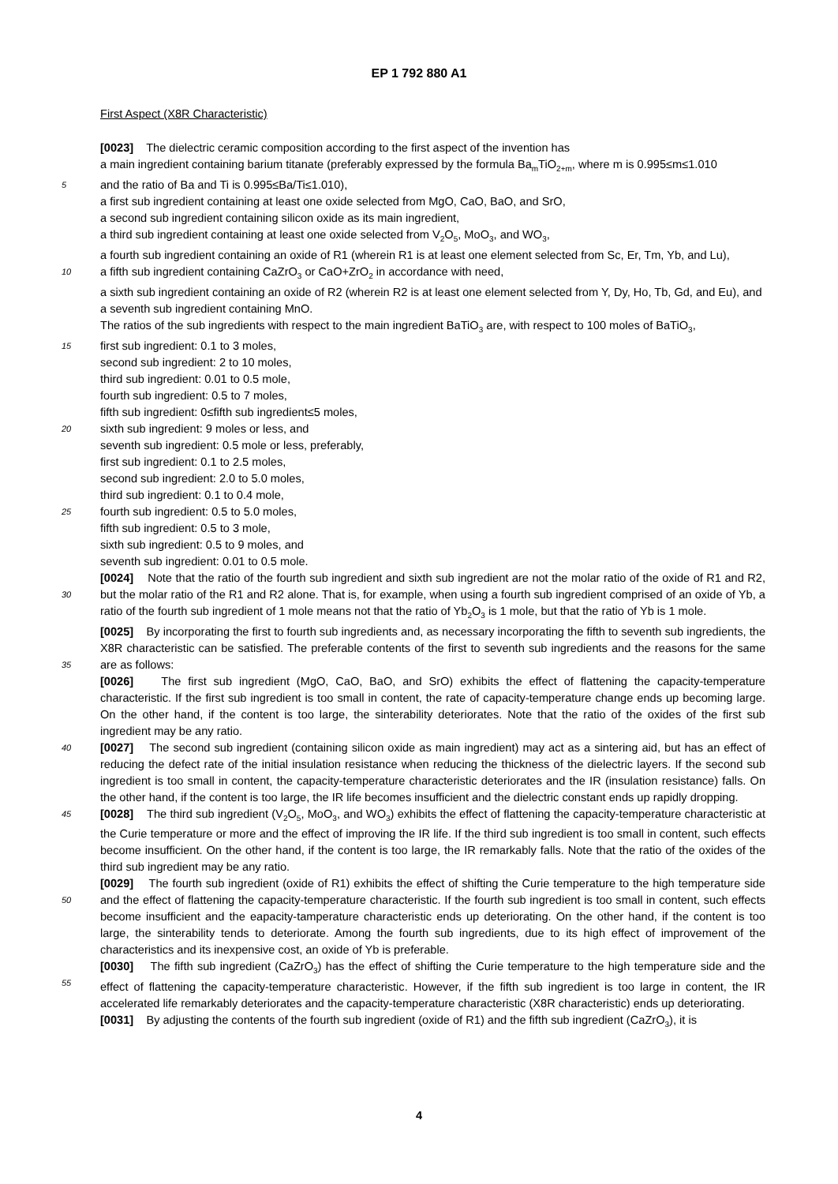EP 1 792 880 A1
First Aspect (X8R Characteristic)
[0023] The dielectric ceramic composition according to the first aspect of the invention has
a main ingredient containing barium titanate (preferably expressed by the formula Ba<sub>m</sub>TiO<sub>2+m</sub>, where m is 0.995≤m≤1.010
5 and the ratio of Ba and Ti is 0.995≤Ba/Ti≤1.010),
a first sub ingredient containing at least one oxide selected from MgO, CaO, BaO, and SrO,
a second sub ingredient containing silicon oxide as its main ingredient,
a third sub ingredient containing at least one oxide selected from V<sub>2</sub>O<sub>5</sub>, MoO<sub>3</sub>, and WO<sub>3</sub>,
a fourth sub ingredient containing an oxide of R1 (wherein R1 is at least one element selected from Sc, Er, Tm, Yb, and Lu),
10 a fifth sub ingredient containing CaZrO<sub>3</sub> or CaO+ZrO<sub>2</sub> in accordance with need,
a sixth sub ingredient containing an oxide of R2 (wherein R2 is at least one element selected from Y, Dy, Ho, Tb, Gd, and Eu), and
a seventh sub ingredient containing MnO.
The ratios of the sub ingredients with respect to the main ingredient BaTiO<sub>3</sub> are, with respect to 100 moles of BaTiO<sub>3</sub>,
15 first sub ingredient: 0.1 to 3 moles,
second sub ingredient: 2 to 10 moles,
third sub ingredient: 0.01 to 0.5 mole,
fourth sub ingredient: 0.5 to 7 moles,
fifth sub ingredient: 0≤fifth sub ingredient≤5 moles,
20 sixth sub ingredient: 9 moles or less, and
seventh sub ingredient: 0.5 mole or less, preferably,
first sub ingredient: 0.1 to 2.5 moles,
second sub ingredient: 2.0 to 5.0 moles,
third sub ingredient: 0.1 to 0.4 mole,
25 fourth sub ingredient: 0.5 to 5.0 moles,
fifth sub ingredient: 0.5 to 3 mole,
sixth sub ingredient: 0.5 to 9 moles, and
seventh sub ingredient: 0.01 to 0.5 mole.
[0024] Note that the ratio of the fourth sub ingredient and sixth sub ingredient are not the molar ratio of the oxide of
30
R1 and R2, but the molar ratio of the R1 and R2 alone. That is, for example, when using a fourth sub ingredient comprised of an oxide of Yb, a ratio of the fourth sub ingredient of 1 mole means not that the ratio of Yb<sub>2</sub>O<sub>3</sub> is 1 mole, but that the ratio of Yb is 1 mole.
[0025] By incorporating the first to fourth sub ingredients and, as necessary incorporating the fifth to seventh sub ingredients, the X8R characteristic can be satisfied. The preferable contents of the first to seventh sub ingredients and
35
the reasons for the same are as follows:
[0026] The first sub ingredient (MgO, CaO, BaO, and SrO) exhibits the effect of flattening the capacity-temperature characteristic. If the first sub ingredient is too small in content, the rate of capacity-temperature change ends up becoming large. On the other hand, if the content is too large, the sinterability deteriorates. Note that the ratio of the oxides of the first sub ingredient may be any ratio.
40 [0027] The second sub ingredient (containing silicon oxide as main ingredient) may act as a sintering aid, but has an effect of reducing the defect rate of the initial insulation resistance when reducing the thickness of the dielectric layers. If the second sub ingredient is too small in content, the capacity-temperature characteristic deteriorates and the IR (insulation resistance) falls. On the other hand, if the content is too large, the IR life becomes insufficient and the dielectric constant ends up rapidly dropping.
45 [0028] The third sub ingredient (V<sub>2</sub>O<sub>5</sub>, MoO<sub>3</sub>, and WO<sub>3</sub>) exhibits the effect of flattening the capacity-temperature characteristic at the Curie temperature or more and the effect of improving the IR life. If the third sub ingredient is too small in content, such effects become insufficient. On the other hand, if the content is too large, the IR remarkably falls. Note that the ratio of the oxides of the third sub ingredient may be any ratio.
[0029] The fourth sub ingredient (oxide of R1) exhibits the effect of shifting the Curie temperature to the high temperature
50
side and the effect of flattening the capacity-temperature characteristic. If the fourth sub ingredient is too small in content, such effects become insufficient and the eapacity-tamperature characteristic ends up deteriorating. On the other hand, if the content is too large, the sinterability tends to deteriorate. Among the fourth sub ingredients, due to its high effect of improvement of the characteristics and its inexpensive cost, an oxide of Yb is preferable.
[0030] The fifth sub ingredient (CaZrO<sub>3</sub>) has the effect of shifting the Curie temperature to the high temperature side
55
and the effect of flattening the capacity-temperature characteristic. However, if the fifth sub ingredient is too large in content, the IR accelerated life remarkably deteriorates and the capacity-temperature characteristic (X8R characteristic) ends up deteriorating.
[0031] By adjusting the contents of the fourth sub ingredient (oxide of R1) and the fifth sub ingredient (CaZrO<sub>3</sub>), it is
4